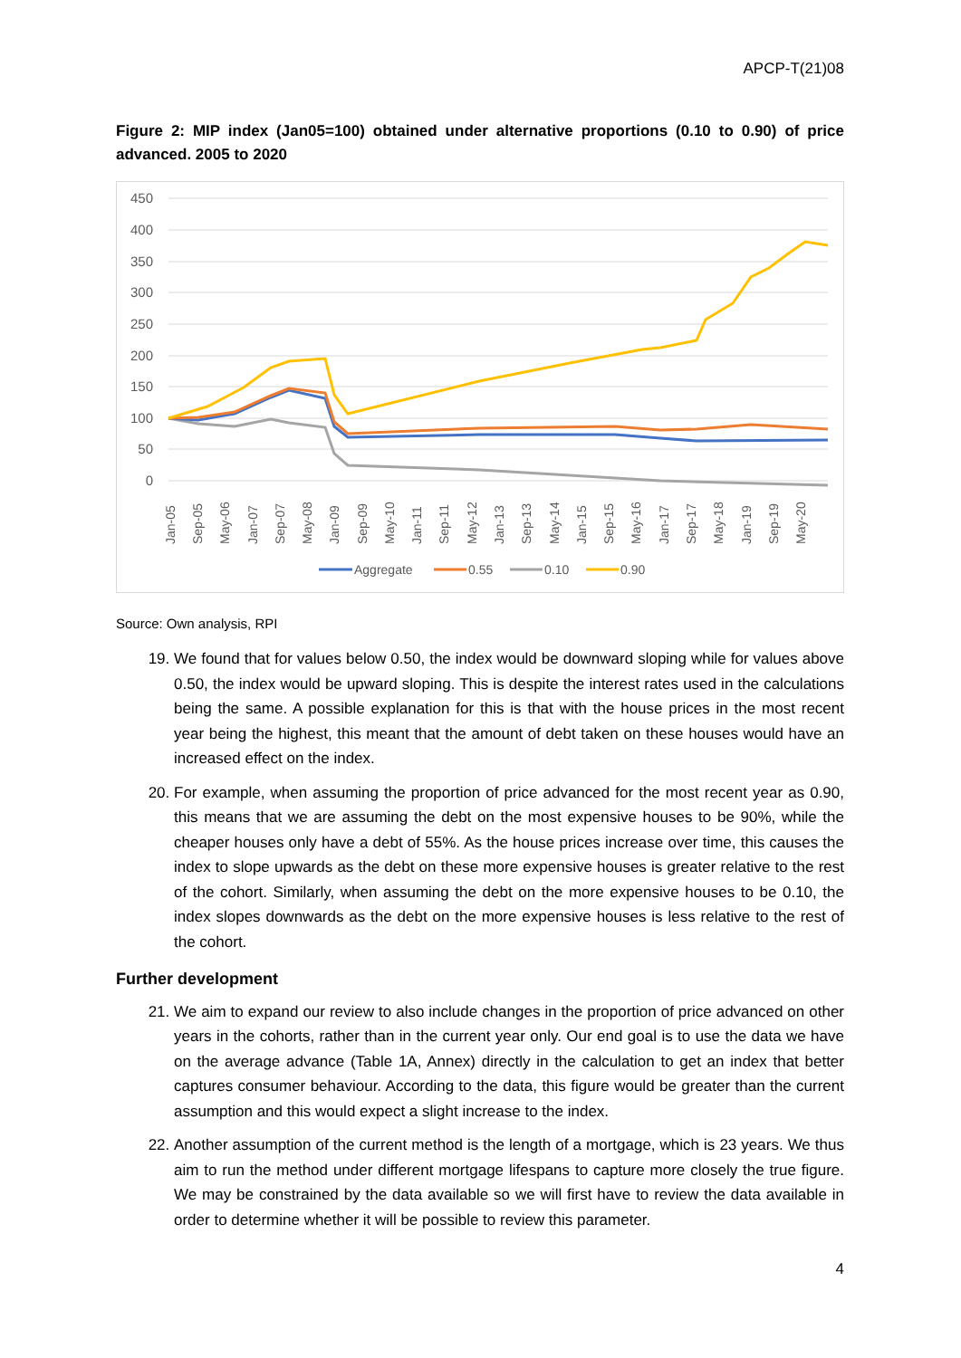APCP-T(21)08
Figure 2: MIP index (Jan05=100) obtained under alternative proportions (0.10 to 0.90) of price advanced. 2005 to 2020
450
400
350
300
250
200
150
100
50
0
Jan-05
Sep-05
May-06
Jan-07
Sep-07
May-08
Jan-09
Sep-09
May-10
Jan-11
Sep-11
May-12
Jan-13
Sep-13
May-14
Jan-15
Sep-15
May-16
Jan-17
Sep-17
May-18
Jan-19
Sep-19
May-20
Aggregate
0.55
0.10
0.90
Source: Own analysis, RPI
19. We found that for values below 0.50, the index would be downward sloping while for values above 0.50, the index would be upward sloping. This is despite the interest rates used in the calculations being the same. A possible explanation for this is that with the house prices in the most recent year being the highest, this meant that the amount of debt taken on these houses would have an increased effect on the index.
20. For example, when assuming the proportion of price advanced for the most recent year as 0.90, this means that we are assuming the debt on the most expensive houses to be 90%, while the cheaper houses only have a debt of 55%. As the house prices increase over time, this causes the index to slope upwards as the debt on these more expensive houses is greater relative to the rest of the cohort. Similarly, when assuming the debt on the more expensive houses to be 0.10, the index slopes downwards as the debt on the more expensive houses is less relative to the rest of the cohort.
Further development
21. We aim to expand our review to also include changes in the proportion of price advanced on other years in the cohorts, rather than in the current year only. Our end goal is to use the data we have on the average advance (Table 1A, Annex) directly in the calculation to get an index that better captures consumer behaviour. According to the data, this figure would be greater than the current assumption and this would expect a slight increase to the index.
22. Another assumption of the current method is the length of a mortgage, which is 23 years. We thus aim to run the method under different mortgage lifespans to capture more closely the true figure. We may be constrained by the data available so we will first have to review the data available in order to determine whether it will be possible to review this parameter.
4